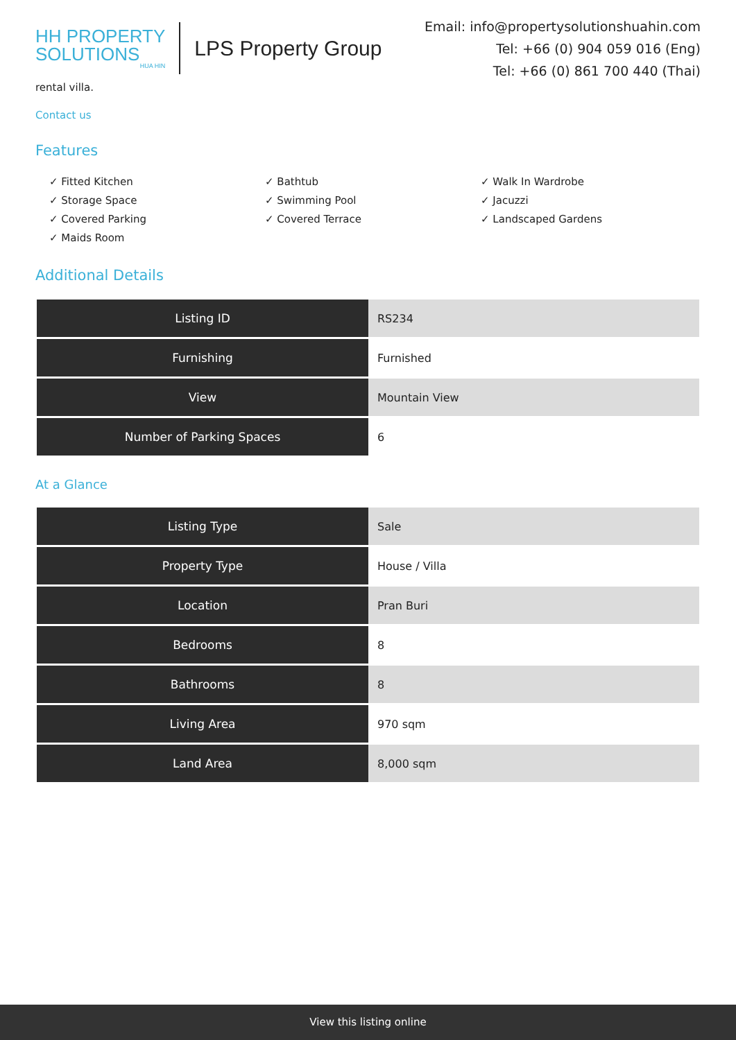HH PROPERTY
SOLUTIONS
HUA HIN
LPS Property Group
Email: info@propertysolutionshuahin.com
Tel: +66 (0) 904 059 016 (Eng)
Tel: +66 (0) 861 700 440 (Thai)
rental villa.
Contact us
Features
✓ Fitted Kitchen
✓ Storage Space
✓ Covered Parking
✓ Maids Room
✓ Bathtub
✓ Swimming Pool
✓ Covered Terrace
✓ Walk In Wardrobe
✓ Jacuzzi
✓ Landscaped Gardens
Additional Details
| Listing ID | RS234 |
| Furnishing | Furnished |
| View | Mountain View |
| Number of Parking Spaces | 6 |
At a Glance
| Listing Type | Sale |
| Property Type | House / Villa |
| Location | Pran Buri |
| Bedrooms | 8 |
| Bathrooms | 8 |
| Living Area | 970 sqm |
| Land Area | 8,000 sqm |
View this listing online